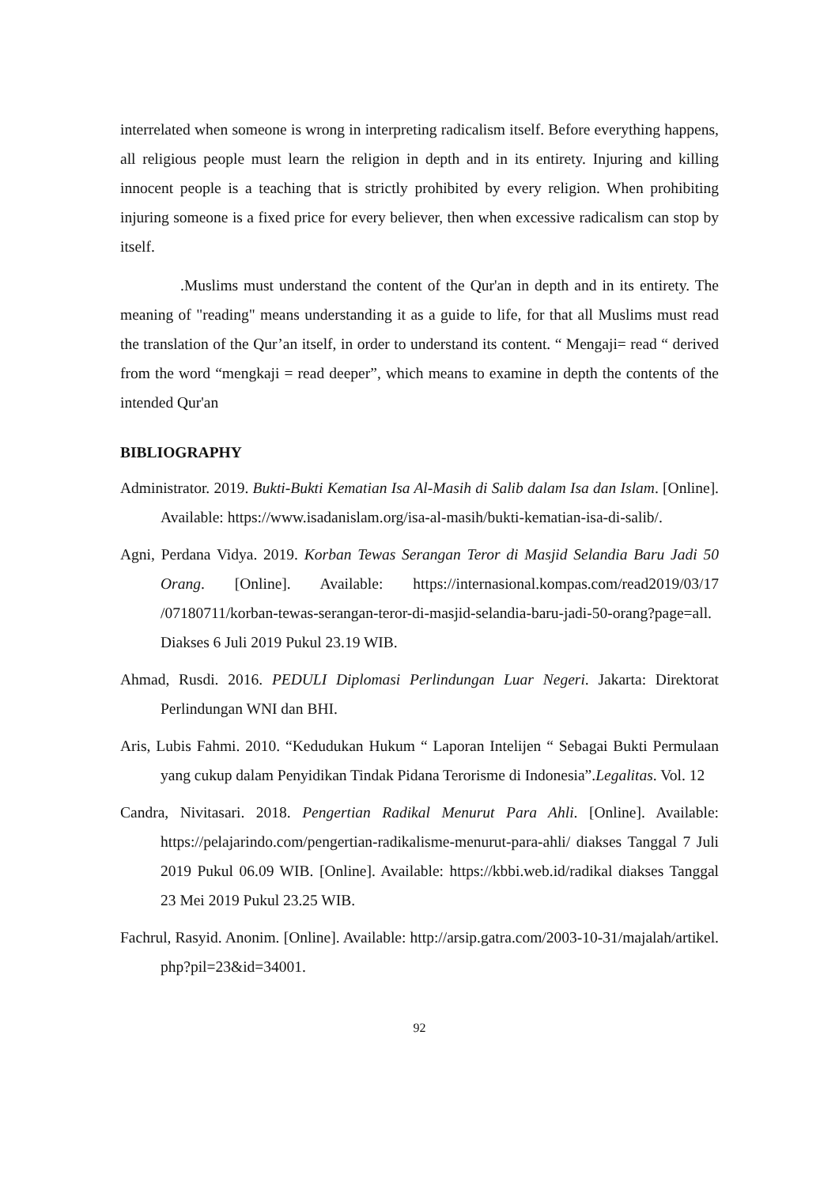interrelated when someone is wrong in interpreting radicalism itself. Before everything happens, all religious people must learn the religion in depth and in its entirety. Injuring and killing innocent people is a teaching that is strictly prohibited by every religion. When prohibiting injuring someone is a fixed price for every believer, then when excessive radicalism can stop by itself.
.Muslims must understand the content of the Qur'an in depth and in its entirety. The meaning of "reading" means understanding it as a guide to life, for that all Muslims must read the translation of the Qur’an itself, in order to understand its content. “ Mengaji= read “ derived from the word “mengkaji = read deeper”, which means to examine in depth the contents of the intended Qur'an
BIBLIOGRAPHY
Administrator. 2019. Bukti-Bukti Kematian Isa Al-Masih di Salib dalam Isa dan Islam. [Online]. Available: https://www.isadanislam.org/isa-al-masih/bukti-kematian-isa-di-salib/.
Agni, Perdana Vidya. 2019. Korban Tewas Serangan Teror di Masjid Selandia Baru Jadi 50 Orang. [Online]. Available: https://internasional.kompas.com/read2019/03/17 /07180711/korban-tewas-serangan-teror-di-masjid-selandia-baru-jadi-50-orang?page=all. Diakses 6 Juli 2019 Pukul 23.19 WIB.
Ahmad, Rusdi. 2016. PEDULI Diplomasi Perlindungan Luar Negeri. Jakarta: Direktorat Perlindungan WNI dan BHI.
Aris, Lubis Fahmi. 2010. “Kedudukan Hukum “ Laporan Intelijen “ Sebagai Bukti Permulaan yang cukup dalam Penyidikan Tindak Pidana Terorisme di Indonesia”.Legalitas. Vol. 12
Candra, Nivitasari. 2018. Pengertian Radikal Menurut Para Ahli. [Online]. Available: https://pelajarindo.com/pengertian-radikalisme-menurut-para-ahli/ diakses Tanggal 7 Juli 2019 Pukul 06.09 WIB. [Online]. Available: https://kbbi.web.id/radikal diakses Tanggal 23 Mei 2019 Pukul 23.25 WIB.
Fachrul, Rasyid. Anonim. [Online]. Available: http://arsip.gatra.com/2003-10-31/majalah/artikel. php?pil=23&id=34001.
92